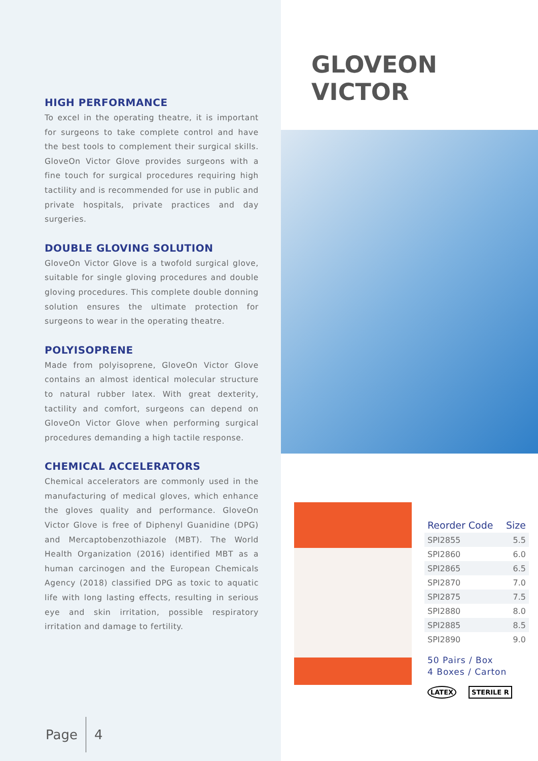HIGH PERFORMANCE
To excel in the operating theatre, it is important for surgeons to take complete control and have the best tools to complement their surgical skills. GloveOn Victor Glove provides surgeons with a fine touch for surgical procedures requiring high tactility and is recommended for use in public and private hospitals, private practices and day surgeries.
DOUBLE GLOVING SOLUTION
GloveOn Victor Glove is a twofold surgical glove, suitable for single gloving procedures and double gloving procedures. This complete double donning solution ensures the ultimate protection for surgeons to wear in the operating theatre.
POLYISOPRENE
Made from polyisoprene, GloveOn Victor Glove contains an almost identical molecular structure to natural rubber latex. With great dexterity, tactility and comfort, surgeons can depend on GloveOn Victor Glove when performing surgical procedures demanding a high tactile response.
CHEMICAL ACCELERATORS
Chemical accelerators are commonly used in the manufacturing of medical gloves, which enhance the gloves quality and performance. GloveOn Victor Glove is free of Diphenyl Guanidine (DPG) and Mercaptobenzothiazole (MBT). The World Health Organization (2016) identified MBT as a human carcinogen and the European Chemicals Agency (2018) classified DPG as toxic to aquatic life with long lasting effects, resulting in serious eye and skin irritation, possible respiratory irritation and damage to fertility.
Page 4
GLOVEON VICTOR
| Reorder Code | Size |
| --- | --- |
| SPI2855 | 5.5 |
| SPI2860 | 6.0 |
| SPI2865 | 6.5 |
| SPI2870 | 7.0 |
| SPI2875 | 7.5 |
| SPI2880 | 8.0 |
| SPI2885 | 8.5 |
| SPI2890 | 9.0 |
50 Pairs / Box
4 Boxes / Carton
LATEX STERILE R